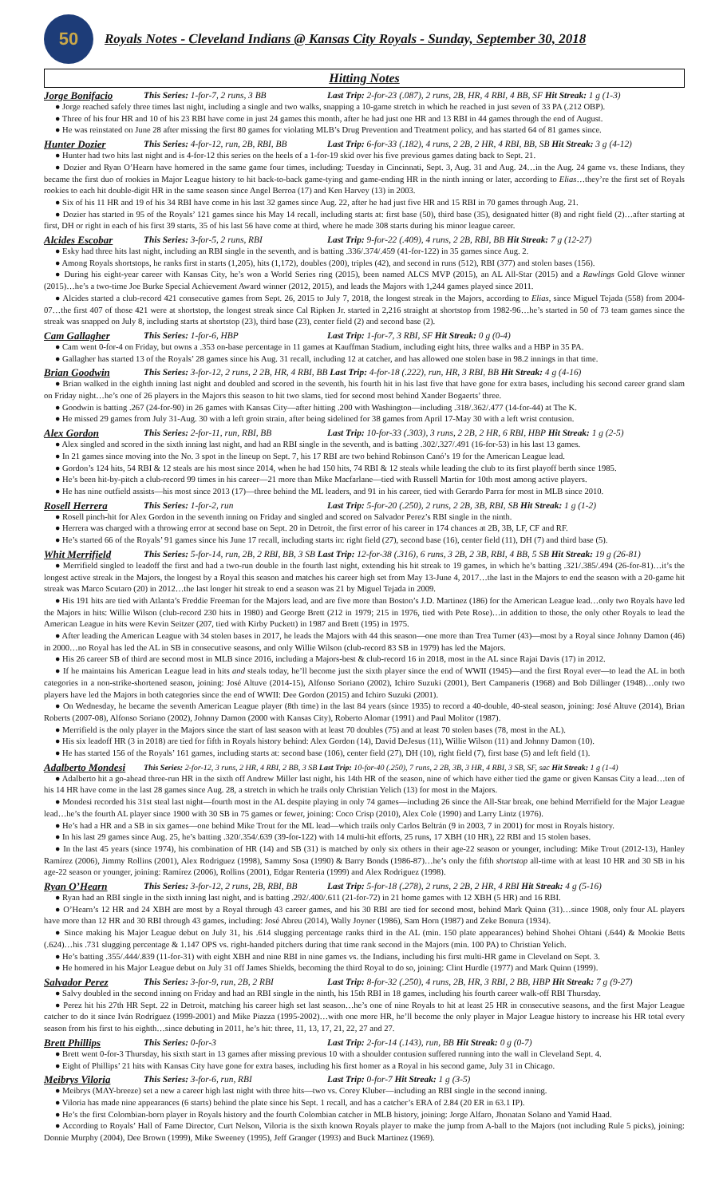50
Royals Notes - Cleveland Indians @ Kansas City Royals - Sunday, September 30, 2018
Hitting Notes
Jorge Bonifacio This Series: 1-for-7, 2 runs, 3 BB Last Trip: 2-for-23 (.087), 2 runs, 2B, HR, 4 RBI, 4 BB, SF Hit Streak: 1 g (1-3)
● Jorge reached safely three times last night, including a single and two walks, snapping a 10-game stretch in which he reached in just seven of 33 PA (.212 OBP).
● Three of his four HR and 10 of his 23 RBI have come in just 24 games this month, after he had just one HR and 13 RBI in 44 games through the end of August.
● He was reinstated on June 28 after missing the first 80 games for violating MLB’s Drug Prevention and Treatment policy, and has started 64 of 81 games since.
Hunter Dozier This Series: 4-for-12, run, 2B, RBI, BB Last Trip: 6-for-33 (.182), 4 runs, 2 2B, 2 HR, 4 RBI, BB, SB Hit Streak: 3 g (4-12)
● Hunter had two hits last night and is 4-for-12 this series on the heels of a 1-for-19 skid over his five previous games dating back to Sept. 21.
● Dozier and Ryan O’Hearn have homered in the same game four times, including: Tuesday in Cincinnati, Sept. 3, Aug. 31 and Aug. 24…in the Aug. 24 game vs. these Indians, they became the first duo of rookies in Major League history to hit back-to-back game-tying and game-ending HR in the ninth inning or later, according to Elias…they’re the first set of Royals rookies to each hit double-digit HR in the same season since Angel Berroa (17) and Ken Harvey (13) in 2003.
● Six of his 11 HR and 19 of his 34 RBI have come in his last 32 games since Aug. 22, after he had just five HR and 15 RBI in 70 games through Aug. 21.
● Dozier has started in 95 of the Royals’ 121 games since his May 14 recall, including starts at: first base (50), third base (35), designated hitter (8) and right field (2)…after starting at first, DH or right in each of his first 39 starts, 35 of his last 56 have come at third, where he made 308 starts during his minor league career.
Alcides Escobar This Series: 3-for-5, 2 runs, RBI Last Trip: 9-for-22 (.409), 4 runs, 2 2B, RBI, BB Hit Streak: 7 g (12-27)
● Esky had three hits last night, including an RBI single in the seventh, and is batting .336/.374/.459 (41-for-122) in 35 games since Aug. 2.
● Among Royals shortstops, he ranks first in starts (1,205), hits (1,172), doubles (200), triples (42), and second in runs (512), RBI (377) and stolen bases (156).
● During his eight-year career with Kansas City, he’s won a World Series ring (2015), been named ALCS MVP (2015), an AL All-Star (2015) and a Rawlings Gold Glove winner (2015)…he’s a two-time Joe Burke Special Achievement Award winner (2012, 2015), and leads the Majors with 1,244 games played since 2011.
● Alcides started a club-record 421 consecutive games from Sept. 26, 2015 to July 7, 2018, the longest streak in the Majors, according to Elias, since Miguel Tejada (558) from 2004-07…the first 407 of those 421 were at shortstop, the longest streak since Cal Ripken Jr. started in 2,216 straight at shortstop from 1982-96…he’s started in 50 of 73 team games since the streak was snapped on July 8, including starts at shortstop (23), third base (23), center field (2) and second base (2).
Cam Gallagher This Series: 1-for-6, HBP Last Trip: 1-for-7, 3 RBI, SF Hit Streak: 0 g (0-4)
● Cam went 0-for-4 on Friday, but owns a .353 on-base percentage in 11 games at Kauffman Stadium, including eight hits, three walks and a HBP in 35 PA.
● Gallagher has started 13 of the Royals’ 28 games since his Aug. 31 recall, including 12 at catcher, and has allowed one stolen base in 98.2 innings in that time.
Brian Goodwin This Series: 3-for-12, 2 runs, 2 2B, HR, 4 RBI, BB Last Trip: 4-for-18 (.222), run, HR, 3 RBI, BB Hit Streak: 4 g (4-16)
● Brian walked in the eighth inning last night and doubled and scored in the seventh, his fourth hit in his last five that have gone for extra bases, including his second career grand slam on Friday night…he’s one of 26 players in the Majors this season to hit two slams, tied for second most behind Xander Bogaerts’ three.
● Goodwin is batting .267 (24-for-90) in 26 games with Kansas City—after hitting .200 with Washington—including .318/.362/.477 (14-for-44) at The K.
● He missed 29 games from July 31-Aug. 30 with a left groin strain, after being sidelined for 38 games from April 17-May 30 with a left wrist contusion.
Alex Gordon This Series: 2-for-11, run, RBI, BB Last Trip: 10-for-33 (.303), 3 runs, 2 2B, 2 HR, 6 RBI, HBP Hit Streak: 1 g (2-5)
● Alex singled and scored in the sixth inning last night, and had an RBI single in the seventh, and is batting .302/.327/.491 (16-for-53) in his last 13 games.
● In 21 games since moving into the No. 3 spot in the lineup on Sept. 7, his 17 RBI are two behind Robinson Canó’s 19 for the American League lead.
● Gordon’s 124 hits, 54 RBI & 12 steals are his most since 2014, when he had 150 hits, 74 RBI & 12 steals while leading the club to its first playoff berth since 1985.
● He’s been hit-by-pitch a club-record 99 times in his career—21 more than Mike Macfarlane—tied with Russell Martin for 10th most among active players.
● He has nine outfield assists—his most since 2013 (17)—three behind the ML leaders, and 91 in his career, tied with Gerardo Parra for most in MLB since 2010.
Rosell Herrera This Series: 1-for-2, run Last Trip: 5-for-20 (.250), 2 runs, 2 2B, 3B, RBI, SB Hit Streak: 1 g (1-2)
● Rosell pinch-hit for Alex Gordon in the seventh inning on Friday and singled and scored on Salvador Perez’s RBI single in the ninth.
● Herrera was charged with a throwing error at second base on Sept. 20 in Detroit, the first error of his career in 174 chances at 2B, 3B, LF, CF and RF.
● He’s started 66 of the Royals’ 91 games since his June 17 recall, including starts in: right field (27), second base (16), center field (11), DH (7) and third base (5).
Whit Merrifield This Series: 5-for-14, run, 2B, 2 RBI, BB, 3 SB Last Trip: 12-for-38 (.316), 6 runs, 3 2B, 2 3B, RBI, 4 BB, 5 SB Hit Streak: 19 g (26-81)
● Merrifield singled to leadoff the first and had a two-run double in the fourth last night, extending his hit streak to 19 games, in which he’s batting .321/.385/.494 (26-for-81)…it’s the longest active streak in the Majors, the longest by a Royal this season and matches his career high set from May 13-June 4, 2017…the last in the Majors to end the season with a 20-game hit streak was Marco Scutaro (20) in 2012…the last longer hit streak to end a season was 21 by Miguel Tejada in 2009.
● His 191 hits are tied with Atlanta’s Freddie Freeman for the Majors lead, and are five more than Boston’s J.D. Martinez (186) for the American League lead…only two Royals have led the Majors in hits: Willie Wilson (club-record 230 hits in 1980) and George Brett (212 in 1979; 215 in 1976, tied with Pete Rose)…in addition to those, the only other Royals to lead the American League in hits were Kevin Seitzer (207, tied with Kirby Puckett) in 1987 and Brett (195) in 1975.
● After leading the American League with 34 stolen bases in 2017, he leads the Majors with 44 this season—one more than Trea Turner (43)—most by a Royal since Johnny Damon (46) in 2000…no Royal has led the AL in SB in consecutive seasons, and only Willie Wilson (club-record 83 SB in 1979) has led the Majors.
● His 26 career SB of third are second most in MLB since 2016, including a Majors-best & club-record 16 in 2018, most in the AL since Rajai Davis (17) in 2012.
● If he maintains his American League lead in hits and steals today, he’ll become just the sixth player since the end of WWII (1945)—and the first Royal ever—to lead the AL in both categories in a non-strike-shortened season, joining: José Altuve (2014-15), Alfonso Soriano (2002), Ichiro Suzuki (2001), Bert Campaneris (1968) and Bob Dillinger (1948)…only two players have led the Majors in both categories since the end of WWII: Dee Gordon (2015) and Ichiro Suzuki (2001).
● On Wednesday, he became the seventh American League player (8th time) in the last 84 years (since 1935) to record a 40-double, 40-steal season, joining: José Altuve (2014), Brian Roberts (2007-08), Alfonso Soriano (2002), Johnny Damon (2000 with Kansas City), Roberto Alomar (1991) and Paul Molitor (1987).
● Merrifield is the only player in the Majors since the start of last season with at least 70 doubles (75) and at least 70 stolen bases (78, most in the AL).
● His six leadoff HR (3 in 2018) are tied for fifth in Royals history behind: Alex Gordon (14), David DeJesus (11), Willie Wilson (11) and Johnny Damon (10).
● He has started 156 of the Royals’ 161 games, including starts at: second base (106), center field (27), DH (10), right field (7), first base (5) and left field (1).
Adalberto Mondesi This Series: 2-for-12, 3 runs, 2 HR, 4 RBI, 2 BB, 3 SB Last Trip: 10-for-40 (.250), 7 runs, 2 2B, 3B, 3 HR, 4 RBI, 3 SB, SF, sac Hit Streak: 1 g (1-4)
● Adalberto hit a go-ahead three-run HR in the sixth off Andrew Miller last night, his 14th HR of the season, nine of which have either tied the game or given Kansas City a lead…ten of his 14 HR have come in the last 28 games since Aug. 28, a stretch in which he trails only Christian Yelich (13) for most in the Majors.
● Mondesi recorded his 31st steal last night—fourth most in the AL despite playing in only 74 games—including 26 since the All-Star break, one behind Merrifield for the Major League lead…he’s the fourth AL player since 1900 with 30 SB in 75 games or fewer, joining: Coco Crisp (2010), Alex Cole (1990) and Larry Lintz (1976).
● He’s had a HR and a SB in six games—one behind Mike Trout for the ML lead—which trails only Carlos Beltrán (9 in 2003, 7 in 2001) for most in Royals history.
● In his last 29 games since Aug. 25, he’s batting .320/.354/.639 (39-for-122) with 14 multi-hit efforts, 25 runs, 17 XBH (10 HR), 22 RBI and 15 stolen bases.
● In the last 45 years (since 1974), his combination of HR (14) and SB (31) is matched by only six others in their age-22 season or younger, including: Mike Trout (2012-13), Hanley Ramírez (2006), Jimmy Rollins (2001), Alex Rodriguez (1998), Sammy Sosa (1990) & Barry Bonds (1986-87)…he’s only the fifth shortstop all-time with at least 10 HR and 30 SB in his age-22 season or younger, joining: Ramírez (2006), Rollins (2001), Edgar Renteria (1999) and Alex Rodriguez (1998).
Ryan O’Hearn This Series: 3-for-12, 2 runs, 2B, RBI, BB Last Trip: 5-for-18 (.278), 2 runs, 2 2B, 2 HR, 4 RBI Hit Streak: 4 g (5-16)
● Ryan had an RBI single in the sixth inning last night, and is batting .292/.400/.611 (21-for-72) in 21 home games with 12 XBH (5 HR) and 16 RBI.
● O’Hearn’s 12 HR and 24 XBH are most by a Royal through 43 career games, and his 30 RBI are tied for second most, behind Mark Quinn (31)…since 1908, only four AL players have more than 12 HR and 30 RBI through 43 games, including: José Abreu (2014), Wally Joyner (1986), Sam Horn (1987) and Zeke Bonura (1934).
● Since making his Major League debut on July 31, his .614 slugging percentage ranks third in the AL (min. 150 plate appearances) behind Shohei Ohtani (.644) & Mookie Betts (.624)…his .731 slugging percentage & 1.147 OPS vs. right-handed pitchers during that time rank second in the Majors (min. 100 PA) to Christian Yelich.
● He’s batting .355/.444/.839 (11-for-31) with eight XBH and nine RBI in nine games vs. the Indians, including his first multi-HR game in Cleveland on Sept. 3.
● He homered in his Major League debut on July 31 off James Shields, becoming the third Royal to do so, joining: Clint Hurdle (1977) and Mark Quinn (1999).
Salvador Perez This Series: 3-for-9, run, 2B, 2 RBI Last Trip: 8-for-32 (.250), 4 runs, 2B, HR, 3 RBI, 2 BB, HBP Hit Streak: 7 g (9-27)
● Salvy doubled in the second inning on Friday and had an RBI single in the ninth, his 15th RBI in 18 games, including his fourth career walk-off RBI Thursday.
● Perez hit his 27th HR Sept. 22 in Detroit, matching his career high set last season…he’s one of nine Royals to hit at least 25 HR in consecutive seasons, and the first Major League catcher to do it since Iván Rodríguez (1999-2001) and Mike Piazza (1995-2002)…with one more HR, he’ll become the only player in Major League history to increase his HR total every season from his first to his eighth…since debuting in 2011, he’s hit: three, 11, 13, 17, 21, 22, 27 and 27.
Brett Phillips This Series: 0-for-3 Last Trip: 2-for-14 (.143), run, BB Hit Streak: 0 g (0-7)
● Brett went 0-for-3 Thursday, his sixth start in 13 games after missing previous 10 with a shoulder contusion suffered running into the wall in Cleveland Sept. 4.
● Eight of Phillips’ 21 hits with Kansas City have gone for extra bases, including his first homer as a Royal in his second game, July 31 in Chicago.
Meibrys Viloria This Series: 3-for-6, run, RBI Last Trip: 0-for-7 Hit Streak: 1 g (3-5)
● Meibrys (MAY-breeze) set a new a career high last night with three hits—two vs. Corey Kluber—including an RBI single in the second inning.
● Viloria has made nine appearances (6 starts) behind the plate since his Sept. 1 recall, and has a catcher’s ERA of 2.84 (20 ER in 63.1 IP).
● He’s the first Colombian-born player in Royals history and the fourth Colombian catcher in MLB history, joining: Jorge Alfaro, Jhonatan Solano and Yamid Haad.
● According to Royals’ Hall of Fame Director, Curt Nelson, Viloria is the sixth known Royals player to make the jump from A-ball to the Majors (not including Rule 5 picks), joining: Donnie Murphy (2004), Dee Brown (1999), Mike Sweeney (1995), Jeff Granger (1993) and Buck Martinez (1969).